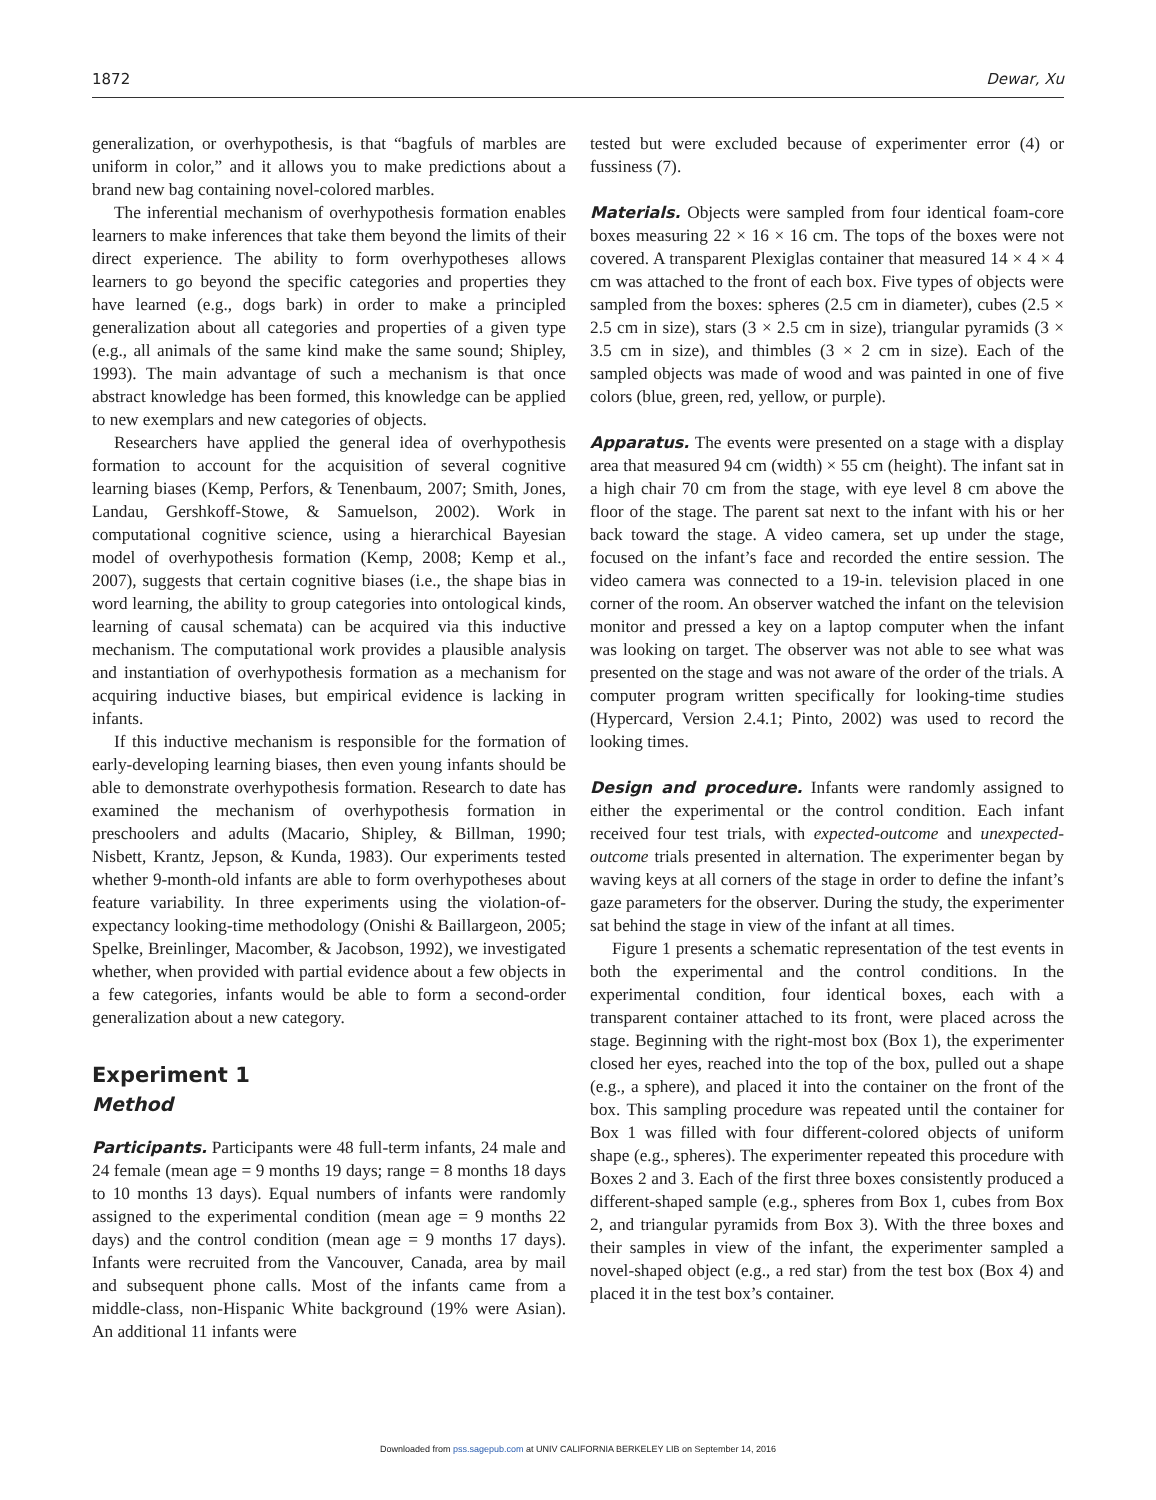1872 Dewar, Xu
generalization, or overhypothesis, is that “bagfuls of marbles are uniform in color,” and it allows you to make predictions about a brand new bag containing novel-colored marbles.
The inferential mechanism of overhypothesis formation enables learners to make inferences that take them beyond the limits of their direct experience. The ability to form overhypotheses allows learners to go beyond the specific categories and properties they have learned (e.g., dogs bark) in order to make a principled generalization about all categories and properties of a given type (e.g., all animals of the same kind make the same sound; Shipley, 1993). The main advantage of such a mechanism is that once abstract knowledge has been formed, this knowledge can be applied to new exemplars and new categories of objects.
Researchers have applied the general idea of overhypothesis formation to account for the acquisition of several cognitive learning biases (Kemp, Perfors, & Tenenbaum, 2007; Smith, Jones, Landau, Gershkoff-Stowe, & Samuelson, 2002). Work in computational cognitive science, using a hierarchical Bayesian model of overhypothesis formation (Kemp, 2008; Kemp et al., 2007), suggests that certain cognitive biases (i.e., the shape bias in word learning, the ability to group categories into ontological kinds, learning of causal schemata) can be acquired via this inductive mechanism. The computational work provides a plausible analysis and instantiation of overhypothesis formation as a mechanism for acquiring inductive biases, but empirical evidence is lacking in infants.
If this inductive mechanism is responsible for the formation of early-developing learning biases, then even young infants should be able to demonstrate overhypothesis formation. Research to date has examined the mechanism of overhypothesis formation in preschoolers and adults (Macario, Shipley, & Billman, 1990; Nisbett, Krantz, Jepson, & Kunda, 1983). Our experiments tested whether 9-month-old infants are able to form overhypotheses about feature variability. In three experiments using the violation-of-expectancy looking-time methodology (Onishi & Baillargeon, 2005; Spelke, Breinlinger, Macomber, & Jacobson, 1992), we investigated whether, when provided with partial evidence about a few objects in a few categories, infants would be able to form a second-order generalization about a new category.
Experiment 1
Method
Participants. Participants were 48 full-term infants, 24 male and 24 female (mean age = 9 months 19 days; range = 8 months 18 days to 10 months 13 days). Equal numbers of infants were randomly assigned to the experimental condition (mean age = 9 months 22 days) and the control condition (mean age = 9 months 17 days). Infants were recruited from the Vancouver, Canada, area by mail and subsequent phone calls. Most of the infants came from a middle-class, non-Hispanic White background (19% were Asian). An additional 11 infants were
tested but were excluded because of experimenter error (4) or fussiness (7).
Materials. Objects were sampled from four identical foam-core boxes measuring 22 × 16 × 16 cm. The tops of the boxes were not covered. A transparent Plexiglas container that measured 14 × 4 × 4 cm was attached to the front of each box. Five types of objects were sampled from the boxes: spheres (2.5 cm in diameter), cubes (2.5 × 2.5 cm in size), stars (3 × 2.5 cm in size), triangular pyramids (3 × 3.5 cm in size), and thimbles (3 × 2 cm in size). Each of the sampled objects was made of wood and was painted in one of five colors (blue, green, red, yellow, or purple).
Apparatus. The events were presented on a stage with a display area that measured 94 cm (width) × 55 cm (height). The infant sat in a high chair 70 cm from the stage, with eye level 8 cm above the floor of the stage. The parent sat next to the infant with his or her back toward the stage. A video camera, set up under the stage, focused on the infant’s face and recorded the entire session. The video camera was connected to a 19-in. television placed in one corner of the room. An observer watched the infant on the television monitor and pressed a key on a laptop computer when the infant was looking on target. The observer was not able to see what was presented on the stage and was not aware of the order of the trials. A computer program written specifically for looking-time studies (Hypercard, Version 2.4.1; Pinto, 2002) was used to record the looking times.
Design and procedure. Infants were randomly assigned to either the experimental or the control condition. Each infant received four test trials, with expected-outcome and unexpected-outcome trials presented in alternation. The experimenter began by waving keys at all corners of the stage in order to define the infant’s gaze parameters for the observer. During the study, the experimenter sat behind the stage in view of the infant at all times.
Figure 1 presents a schematic representation of the test events in both the experimental and the control conditions. In the experimental condition, four identical boxes, each with a transparent container attached to its front, were placed across the stage. Beginning with the right-most box (Box 1), the experimenter closed her eyes, reached into the top of the box, pulled out a shape (e.g., a sphere), and placed it into the container on the front of the box. This sampling procedure was repeated until the container for Box 1 was filled with four different-colored objects of uniform shape (e.g., spheres). The experimenter repeated this procedure with Boxes 2 and 3. Each of the first three boxes consistently produced a different-shaped sample (e.g., spheres from Box 1, cubes from Box 2, and triangular pyramids from Box 3). With the three boxes and their samples in view of the infant, the experimenter sampled a novel-shaped object (e.g., a red star) from the test box (Box 4) and placed it in the test box’s container.
Downloaded from pss.sagepub.com at UNIV CALIFORNIA BERKELEY LIB on September 14, 2016